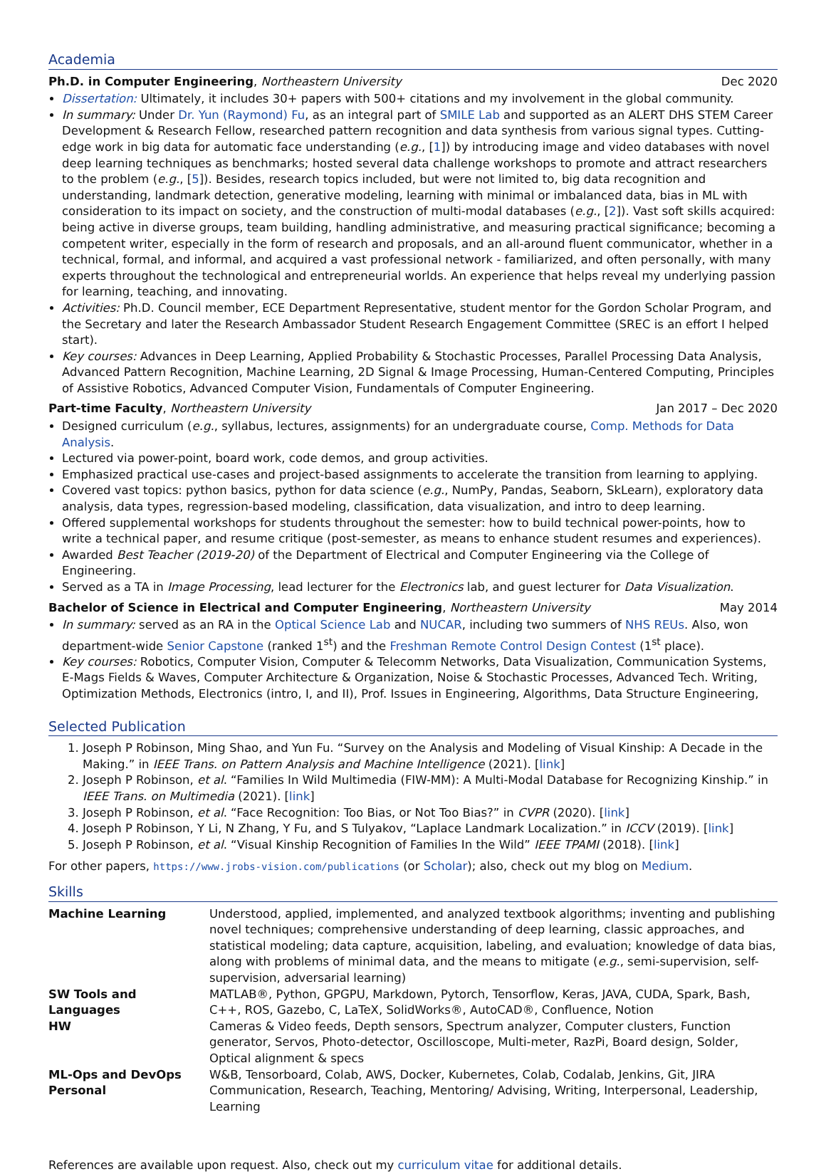Academia
Ph.D. in Computer Engineering, Northeastern University Dec 2020
Dissertation: Ultimately, it includes 30+ papers with 500+ citations and my involvement in the global community.
In summary: Under Dr. Yun (Raymond) Fu, as an integral part of SMILE Lab and supported as an ALERT DHS STEM Career Development & Research Fellow, researched pattern recognition and data synthesis from various signal types. Cutting-edge work in big data for automatic face understanding (e.g., [1]) by introducing image and video databases with novel deep learning techniques as benchmarks; hosted several data challenge workshops to promote and attract researchers to the problem (e.g., [5]). Besides, research topics included, but were not limited to, big data recognition and understanding, landmark detection, generative modeling, learning with minimal or imbalanced data, bias in ML with consideration to its impact on society, and the construction of multi-modal databases (e.g., [2]). Vast soft skills acquired: being active in diverse groups, team building, handling administrative, and measuring practical significance; becoming a competent writer, especially in the form of research and proposals, and an all-around fluent communicator, whether in a technical, formal, and informal, and acquired a vast professional network - familiarized, and often personally, with many experts throughout the technological and entrepreneurial worlds. An experience that helps reveal my underlying passion for learning, teaching, and innovating.
Activities: Ph.D. Council member, ECE Department Representative, student mentor for the Gordon Scholar Program, and the Secretary and later the Research Ambassador Student Research Engagement Committee (SREC is an effort I helped start).
Key courses: Advances in Deep Learning, Applied Probability & Stochastic Processes, Parallel Processing Data Analysis, Advanced Pattern Recognition, Machine Learning, 2D Signal & Image Processing, Human-Centered Computing, Principles of Assistive Robotics, Advanced Computer Vision, Fundamentals of Computer Engineering.
Part-time Faculty, Northeastern University Jan 2017 – Dec 2020
Designed curriculum (e.g., syllabus, lectures, assignments) for an undergraduate course, Comp. Methods for Data Analysis.
Lectured via power-point, board work, code demos, and group activities.
Emphasized practical use-cases and project-based assignments to accelerate the transition from learning to applying.
Covered vast topics: python basics, python for data science (e.g., NumPy, Pandas, Seaborn, SkLearn), exploratory data analysis, data types, regression-based modeling, classification, data visualization, and intro to deep learning.
Offered supplemental workshops for students throughout the semester: how to build technical power-points, how to write a technical paper, and resume critique (post-semester, as means to enhance student resumes and experiences).
Awarded Best Teacher (2019-20) of the Department of Electrical and Computer Engineering via the College of Engineering.
Served as a TA in Image Processing, lead lecturer for the Electronics lab, and guest lecturer for Data Visualization.
Bachelor of Science in Electrical and Computer Engineering, Northeastern University May 2014
In summary: served as an RA in the Optical Science Lab and NUCAR, including two summers of NHS REUs. Also, won department-wide Senior Capstone (ranked 1<sup>st</sup>) and the Freshman Remote Control Design Contest (1<sup>st</sup> place).
Key courses: Robotics, Computer Vision, Computer & Telecomm Networks, Data Visualization, Communication Systems, E-Mags Fields & Waves, Computer Architecture & Organization, Noise & Stochastic Processes, Advanced Tech. Writing, Optimization Methods, Electronics (intro, I, and II), Prof. Issues in Engineering, Algorithms, Data Structure Engineering,
Selected Publication
1. Joseph P Robinson, Ming Shao, and Yun Fu. “Survey on the Analysis and Modeling of Visual Kinship: A Decade in the Making.” in IEEE Trans. on Pattern Analysis and Machine Intelligence (2021). [link]
2. Joseph P Robinson, et al. “Families In Wild Multimedia (FIW-MM): A Multi-Modal Database for Recognizing Kinship.” in IEEE Trans. on Multimedia (2021). [link]
3. Joseph P Robinson, et al. “Face Recognition: Too Bias, or Not Too Bias?” in CVPR (2020). [link]
4. Joseph P Robinson, Y Li, N Zhang, Y Fu, and S Tulyakov, “Laplace Landmark Localization.” in ICCV (2019). [link]
5. Joseph P Robinson, et al. “Visual Kinship Recognition of Families In the Wild” IEEE TPAMI (2018). [link]
For other papers, https://www.jrobs-vision.com/publications (or Scholar); also, check out my blog on Medium.
Skills
| Machine Learning | Understood, applied, implemented, and analyzed textbook algorithms; inventing and publishing novel techniques; comprehensive understanding of deep learning, classic approaches, and statistical modeling; data capture, acquisition, labeling, and evaluation; knowledge of data bias, along with problems of minimal data, and the means to mitigate ( e.g. , semi-supervision, self-supervision, adversarial learning) |
| SW Tools and Languages | MATLAB®, Python, GPGPU, Markdown, Pytorch, Tensorflow, Keras, JAVA, CUDA, Spark, Bash, C++, ROS, Gazebo, C, LaTeX, SolidWorks®, AutoCAD®, Confluence, Notion |
| HW | Cameras & Video feeds, Depth sensors, Spectrum analyzer, Computer clusters, Function generator, Servos, Photo-detector, Oscilloscope, Multi-meter, RazPi, Board design, Solder, Optical alignment & specs |
| ML-Ops and DevOps | W&B, Tensorboard, Colab, AWS, Docker, Kubernetes, Colab, Codalab, Jenkins, Git, JIRA |
| Personal | Communication, Research, Teaching, Mentoring/ Advising, Writing, Interpersonal, Leadership, Learning |
References are available upon request. Also, check out my curriculum vitae for additional details.